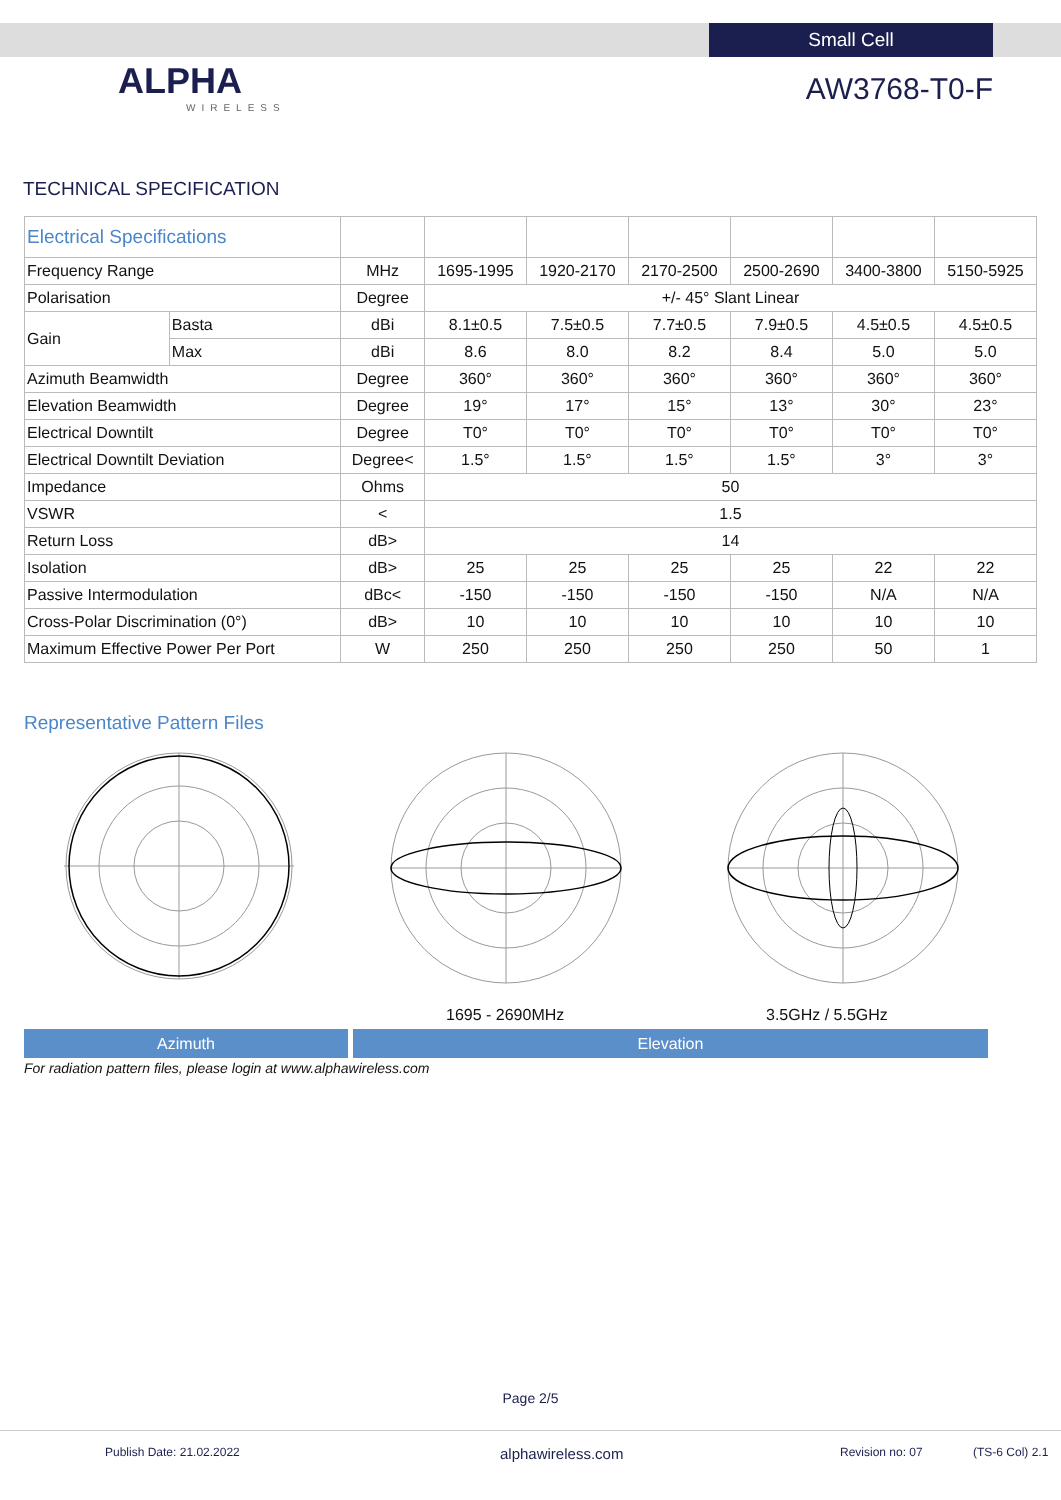Small Cell
ALPHA
WIRELESS
AW3768-T0-F
TECHNICAL SPECIFICATION
| Electrical Specifications | | | | | | | | |
| --- | --- | --- | --- | --- | --- | --- | --- | --- |
| Frequency Range | | MHz | 1695-1995 | 1920-2170 | 2170-2500 | 2500-2690 | 3400-3800 | 5150-5925 |
| Polarisation | | Degree | +/- 45° Slant Linear | | | | | |
| Gain | Basta | dBi | 8.1±0.5 | 7.5±0.5 | 7.7±0.5 | 7.9±0.5 | 4.5±0.5 | 4.5±0.5 |
| | Max | dBi | 8.6 | 8.0 | 8.2 | 8.4 | 5.0 | 5.0 |
| Azimuth Beamwidth | | Degree | 360° | 360° | 360° | 360° | 360° | 360° |
| Elevation Beamwidth | | Degree | 19° | 17° | 15° | 13° | 30° | 23° |
| Electrical Downtilt | | Degree | T0° | T0° | T0° | T0° | T0° | T0° |
| Electrical Downtilt Deviation | | Degree< | 1.5° | 1.5° | 1.5° | 1.5° | 3° | 3° |
| Impedance | | Ohms | 50 | | | | | |
| VSWR | | < | 1.5 | | | | | |
| Return Loss | | dB> | 14 | | | | | |
| Isolation | | dB> | 25 | 25 | 25 | 25 | 22 | 22 |
| Passive Intermodulation | | dBc< | -150 | -150 | -150 | -150 | N/A | N/A |
| Cross-Polar Discrimination (0°) | | dB> | 10 | 10 | 10 | 10 | 10 | 10 |
| Maximum Effective Power Per Port | | W | 250 | 250 | 250 | 250 | 50 | 1 |
Representative Pattern Files
1695 - 2690MHz 3.5GHz / 5.5GHz
Azimuth Elevation
For radiation pattern files, please login at www.alphawireless.com
Page 2/5
Publish Date: 21.02.2022 alphawireless.com Revision no: 07 (TS-6 Col) 2.1